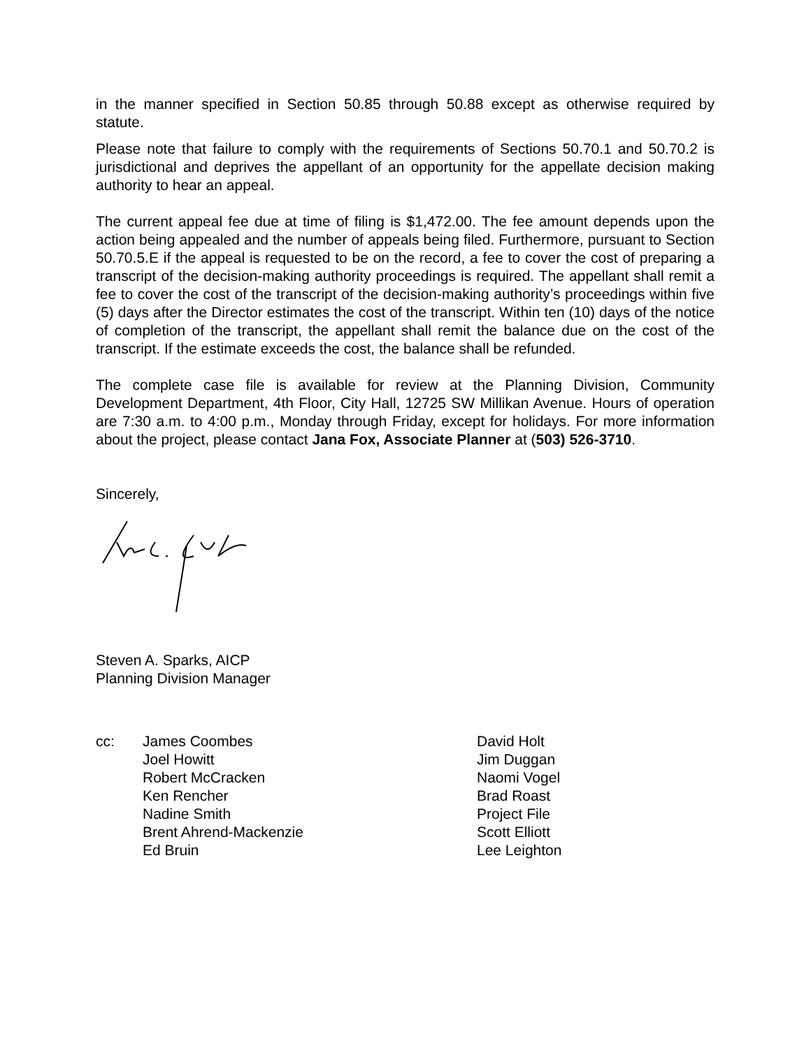in the manner specified in Section 50.85 through 50.88 except as otherwise required by statute.
Please note that failure to comply with the requirements of Sections 50.70.1 and 50.70.2 is jurisdictional and deprives the appellant of an opportunity for the appellate decision making authority to hear an appeal.
The current appeal fee due at time of filing is $1,472.00. The fee amount depends upon the action being appealed and the number of appeals being filed. Furthermore, pursuant to Section 50.70.5.E if the appeal is requested to be on the record, a fee to cover the cost of preparing a transcript of the decision-making authority proceedings is required. The appellant shall remit a fee to cover the cost of the transcript of the decision-making authority’s proceedings within five (5) days after the Director estimates the cost of the transcript. Within ten (10) days of the notice of completion of the transcript, the appellant shall remit the balance due on the cost of the transcript. If the estimate exceeds the cost, the balance shall be refunded.
The complete case file is available for review at the Planning Division, Community Development Department, 4th Floor, City Hall, 12725 SW Millikan Avenue. Hours of operation are 7:30 a.m. to 4:00 p.m., Monday through Friday, except for holidays. For more information about the project, please contact Jana Fox, Associate Planner at (503) 526-3710.
Sincerely,
Steven A. Sparks, AICP
Planning Division Manager
cc: James Coombes
Joel Howitt
Robert McCracken
Ken Rencher
Nadine Smith
Brent Ahrend-Mackenzie
Ed Bruin
David Holt
Jim Duggan
Naomi Vogel
Brad Roast
Project File
Scott Elliott
Lee Leighton